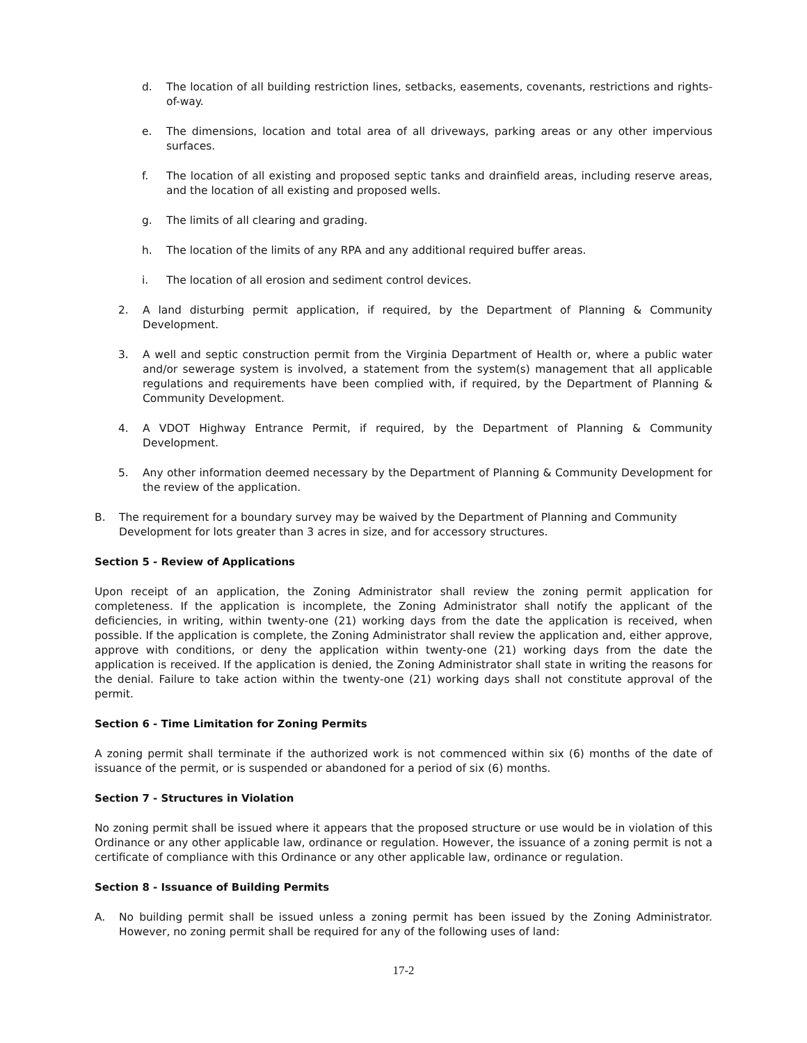d. The location of all building restriction lines, setbacks, easements, covenants, restrictions and rights-of-way.
e. The dimensions, location and total area of all driveways, parking areas or any other impervious surfaces.
f. The location of all existing and proposed septic tanks and drainfield areas, including reserve areas, and the location of all existing and proposed wells.
g. The limits of all clearing and grading.
h. The location of the limits of any RPA and any additional required buffer areas.
i. The location of all erosion and sediment control devices.
2. A land disturbing permit application, if required, by the Department of Planning & Community Development.
3. A well and septic construction permit from the Virginia Department of Health or, where a public water and/or sewerage system is involved, a statement from the system(s) management that all applicable regulations and requirements have been complied with, if required, by the Department of Planning & Community Development.
4. A VDOT Highway Entrance Permit, if required, by the Department of Planning & Community Development.
5. Any other information deemed necessary by the Department of Planning & Community Development for the review of the application.
B. The requirement for a boundary survey may be waived by the Department of Planning and Community Development for lots greater than 3 acres in size, and for accessory structures.
Section 5 - Review of Applications
Upon receipt of an application, the Zoning Administrator shall review the zoning permit application for completeness. If the application is incomplete, the Zoning Administrator shall notify the applicant of the deficiencies, in writing, within twenty-one (21) working days from the date the application is received, when possible. If the application is complete, the Zoning Administrator shall review the application and, either approve, approve with conditions, or deny the application within twenty-one (21) working days from the date the application is received. If the application is denied, the Zoning Administrator shall state in writing the reasons for the denial. Failure to take action within the twenty-one (21) working days shall not constitute approval of the permit.
Section 6 - Time Limitation for Zoning Permits
A zoning permit shall terminate if the authorized work is not commenced within six (6) months of the date of issuance of the permit, or is suspended or abandoned for a period of six (6) months.
Section 7 - Structures in Violation
No zoning permit shall be issued where it appears that the proposed structure or use would be in violation of this Ordinance or any other applicable law, ordinance or regulation. However, the issuance of a zoning permit is not a certificate of compliance with this Ordinance or any other applicable law, ordinance or regulation.
Section 8 - Issuance of Building Permits
A. No building permit shall be issued unless a zoning permit has been issued by the Zoning Administrator. However, no zoning permit shall be required for any of the following uses of land:
17-2